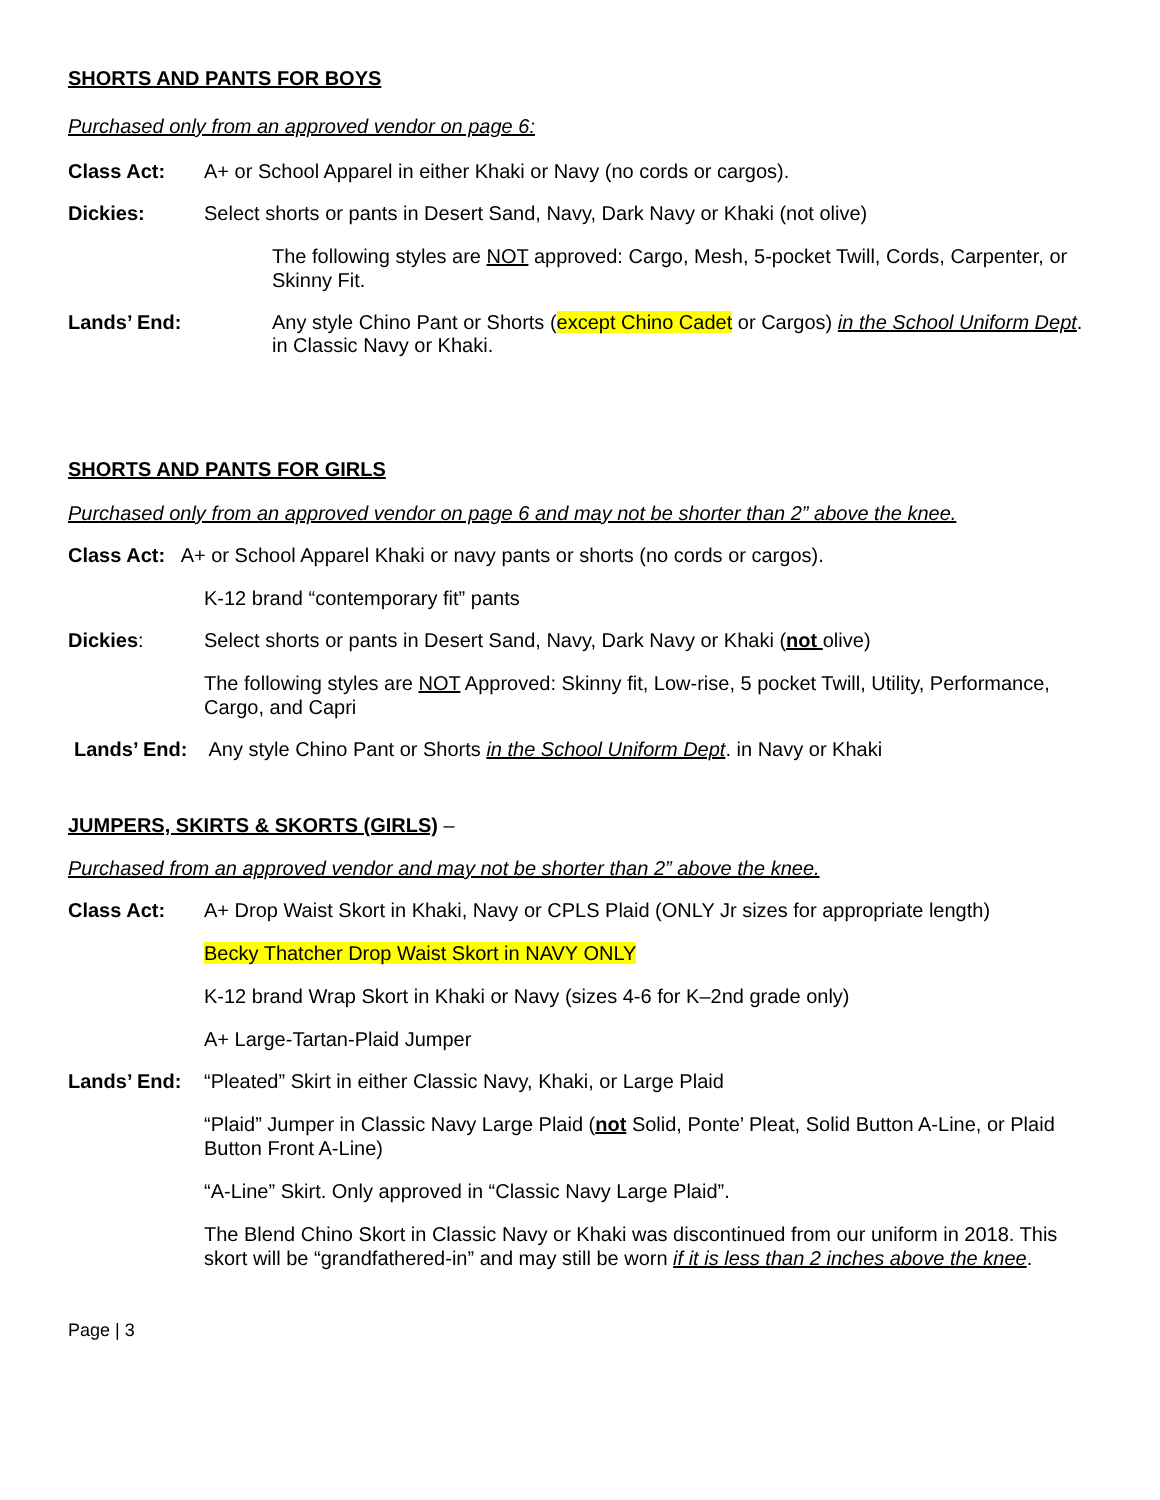SHORTS AND PANTS FOR BOYS
Purchased only from an approved vendor on page 6:
Class Act: A+ or School Apparel in either Khaki or Navy (no cords or cargos).
Dickies: Select shorts or pants in Desert Sand, Navy, Dark Navy or Khaki (not olive)
The following styles are NOT approved: Cargo, Mesh, 5-pocket Twill, Cords, Carpenter, or Skinny Fit.
Lands’ End: Any style Chino Pant or Shorts (except Chino Cadet or Cargos) in the School Uniform Dept. in Classic Navy or Khaki.
SHORTS AND PANTS FOR GIRLS
Purchased only from an approved vendor on page 6 and may not be shorter than 2” above the knee.
Class Act: A+ or School Apparel Khaki or navy pants or shorts (no cords or cargos).
K-12 brand “contemporary fit” pants
Dickies: Select shorts or pants in Desert Sand, Navy, Dark Navy or Khaki (not olive)
The following styles are NOT Approved: Skinny fit, Low-rise, 5 pocket Twill, Utility, Performance, Cargo, and Capri
Lands’ End: Any style Chino Pant or Shorts in the School Uniform Dept. in Navy or Khaki
JUMPERS, SKIRTS & SKORTS (GIRLS) –
Purchased from an approved vendor and may not be shorter than 2” above the knee.
Class Act: A+ Drop Waist Skort in Khaki, Navy or CPLS Plaid (ONLY Jr sizes for appropriate length)
Becky Thatcher Drop Waist Skort in NAVY ONLY
K-12 brand Wrap Skort in Khaki or Navy (sizes 4-6 for K–2nd grade only)
A+ Large-Tartan-Plaid Jumper
Lands’ End: “Pleated” Skirt in either Classic Navy, Khaki, or Large Plaid
“Plaid” Jumper in Classic Navy Large Plaid (not Solid, Ponte’ Pleat, Solid Button A-Line, or Plaid Button Front A-Line)
“A-Line” Skirt. Only approved in “Classic Navy Large Plaid”.
The Blend Chino Skort in Classic Navy or Khaki was discontinued from our uniform in 2018. This skort will be “grandfathered-in” and may still be worn if it is less than 2 inches above the knee.
Page | 3